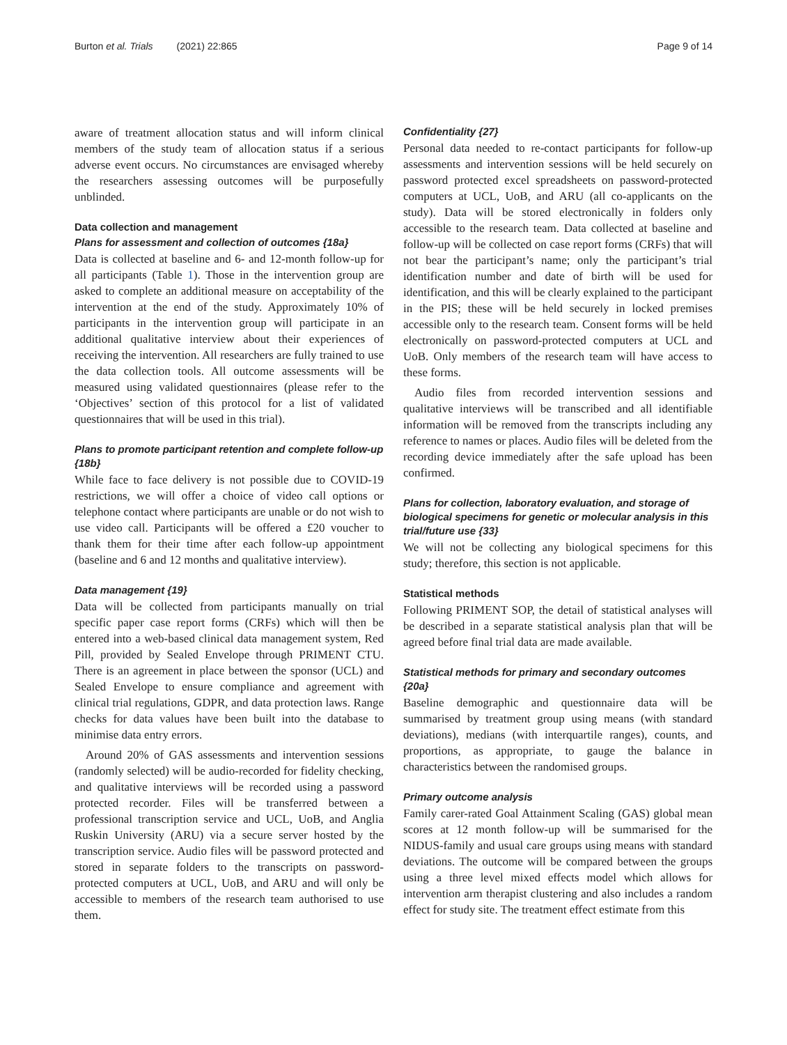Burton et al. Trials (2021) 22:865 Page 9 of 14
aware of treatment allocation status and will inform clinical members of the study team of allocation status if a serious adverse event occurs. No circumstances are envisaged whereby the researchers assessing outcomes will be purposefully unblinded.
Data collection and management
Plans for assessment and collection of outcomes {18a}
Data is collected at baseline and 6- and 12-month follow-up for all participants (Table 1). Those in the intervention group are asked to complete an additional measure on acceptability of the intervention at the end of the study. Approximately 10% of participants in the intervention group will participate in an additional qualitative interview about their experiences of receiving the intervention. All researchers are fully trained to use the data collection tools. All outcome assessments will be measured using validated questionnaires (please refer to the ‘Objectives’ section of this protocol for a list of validated questionnaires that will be used in this trial).
Plans to promote participant retention and complete follow-up {18b}
While face to face delivery is not possible due to COVID-19 restrictions, we will offer a choice of video call options or telephone contact where participants are unable or do not wish to use video call. Participants will be offered a £20 voucher to thank them for their time after each follow-up appointment (baseline and 6 and 12 months and qualitative interview).
Data management {19}
Data will be collected from participants manually on trial specific paper case report forms (CRFs) which will then be entered into a web-based clinical data management system, Red Pill, provided by Sealed Envelope through PRIMENT CTU. There is an agreement in place between the sponsor (UCL) and Sealed Envelope to ensure compliance and agreement with clinical trial regulations, GDPR, and data protection laws. Range checks for data values have been built into the database to minimise data entry errors.
Around 20% of GAS assessments and intervention sessions (randomly selected) will be audio-recorded for fidelity checking, and qualitative interviews will be recorded using a password protected recorder. Files will be transferred between a professional transcription service and UCL, UoB, and Anglia Ruskin University (ARU) via a secure server hosted by the transcription service. Audio files will be password protected and stored in separate folders to the transcripts on password-protected computers at UCL, UoB, and ARU and will only be accessible to members of the research team authorised to use them.
Confidentiality {27}
Personal data needed to re-contact participants for follow-up assessments and intervention sessions will be held securely on password protected excel spreadsheets on password-protected computers at UCL, UoB, and ARU (all co-applicants on the study). Data will be stored electronically in folders only accessible to the research team. Data collected at baseline and follow-up will be collected on case report forms (CRFs) that will not bear the participant’s name; only the participant’s trial identification number and date of birth will be used for identification, and this will be clearly explained to the participant in the PIS; these will be held securely in locked premises accessible only to the research team. Consent forms will be held electronically on password-protected computers at UCL and UoB. Only members of the research team will have access to these forms.
Audio files from recorded intervention sessions and qualitative interviews will be transcribed and all identifiable information will be removed from the transcripts including any reference to names or places. Audio files will be deleted from the recording device immediately after the safe upload has been confirmed.
Plans for collection, laboratory evaluation, and storage of biological specimens for genetic or molecular analysis in this trial/future use {33}
We will not be collecting any biological specimens for this study; therefore, this section is not applicable.
Statistical methods
Following PRIMENT SOP, the detail of statistical analyses will be described in a separate statistical analysis plan that will be agreed before final trial data are made available.
Statistical methods for primary and secondary outcomes {20a}
Baseline demographic and questionnaire data will be summarised by treatment group using means (with standard deviations), medians (with interquartile ranges), counts, and proportions, as appropriate, to gauge the balance in characteristics between the randomised groups.
Primary outcome analysis
Family carer-rated Goal Attainment Scaling (GAS) global mean scores at 12 month follow-up will be summarised for the NIDUS-family and usual care groups using means with standard deviations. The outcome will be compared between the groups using a three level mixed effects model which allows for intervention arm therapist clustering and also includes a random effect for study site. The treatment effect estimate from this